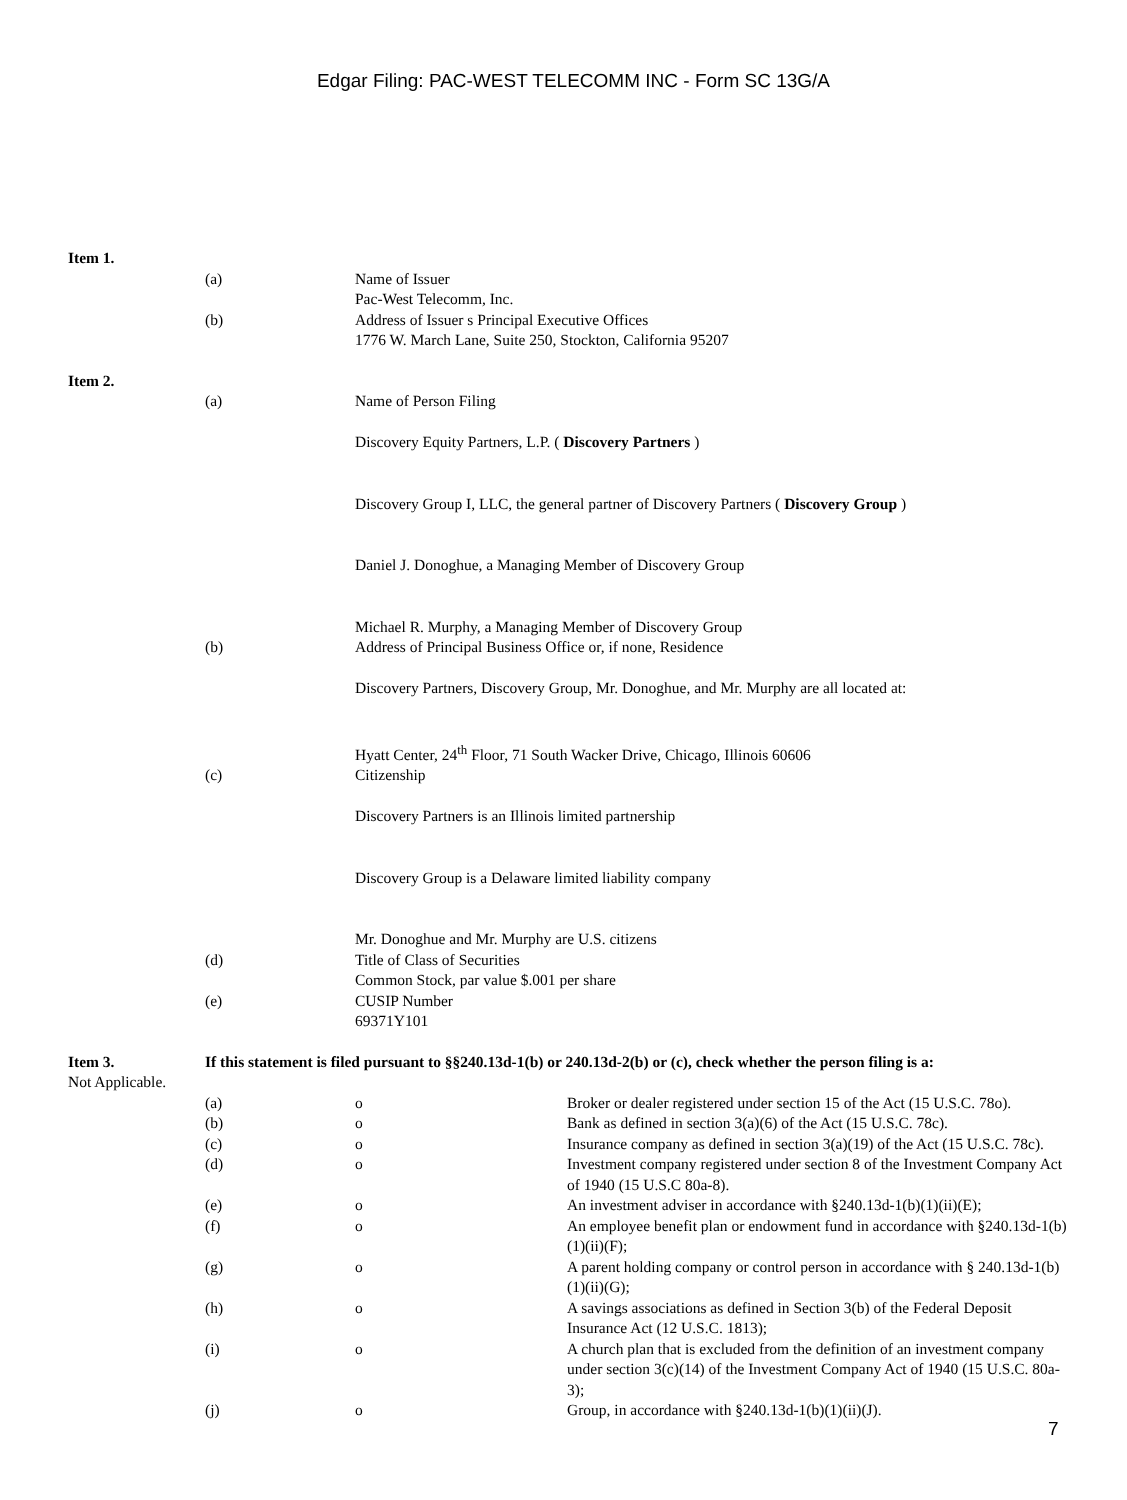Edgar Filing: PAC-WEST TELECOMM INC - Form SC 13G/A
Item 1.
(a) Name of Issuer
Pac-West Telecomm, Inc.
(b) Address of Issuer s Principal Executive Offices
1776 W. March Lane, Suite 250, Stockton, California 95207
Item 2.
(a) Name of Person Filing
Discovery Equity Partners, L.P. ( Discovery Partners )
Discovery Group I, LLC, the general partner of Discovery Partners ( Discovery Group )
Daniel J. Donoghue, a Managing Member of Discovery Group
Michael R. Murphy, a Managing Member of Discovery Group
(b) Address of Principal Business Office or, if none, Residence
Discovery Partners, Discovery Group, Mr. Donoghue, and Mr. Murphy are all located at:
Hyatt Center, 24<sup>th</sup> Floor, 71 South Wacker Drive, Chicago, Illinois 60606
(c) Citizenship
Discovery Partners is an Illinois limited partnership
Discovery Group is a Delaware limited liability company
Mr. Donoghue and Mr. Murphy are U.S. citizens
(d) Title of Class of Securities
Common Stock, par value $.001 per share
(e) CUSIP Number
69371Y101
Item 3. If this statement is filed pursuant to §§240.13d-1(b) or 240.13d-2(b) or (c), check whether the person filing is a:
Not Applicable.
(a) o Broker or dealer registered under section 15 of the Act (15 U.S.C. 78o).
(b) o Bank as defined in section 3(a)(6) of the Act (15 U.S.C. 78c).
(c) o Insurance company as defined in section 3(a)(19) of the Act (15 U.S.C. 78c).
(d) o Investment company registered under section 8 of the Investment Company Act of 1940 (15 U.S.C 80a-8).
(e) o An investment adviser in accordance with §240.13d-1(b)(1)(ii)(E);
(f) o An employee benefit plan or endowment fund in accordance with §240.13d-1(b)(1)(ii)(F);
(g) o A parent holding company or control person in accordance with § 240.13d-1(b)(1)(ii)(G);
(h) o A savings associations as defined in Section 3(b) of the Federal Deposit Insurance Act (12 U.S.C. 1813);
(i) o A church plan that is excluded from the definition of an investment company under section 3(c)(14) of the Investment Company Act of 1940 (15 U.S.C. 80a-3);
(j) o Group, in accordance with §240.13d-1(b)(1)(ii)(J).
7